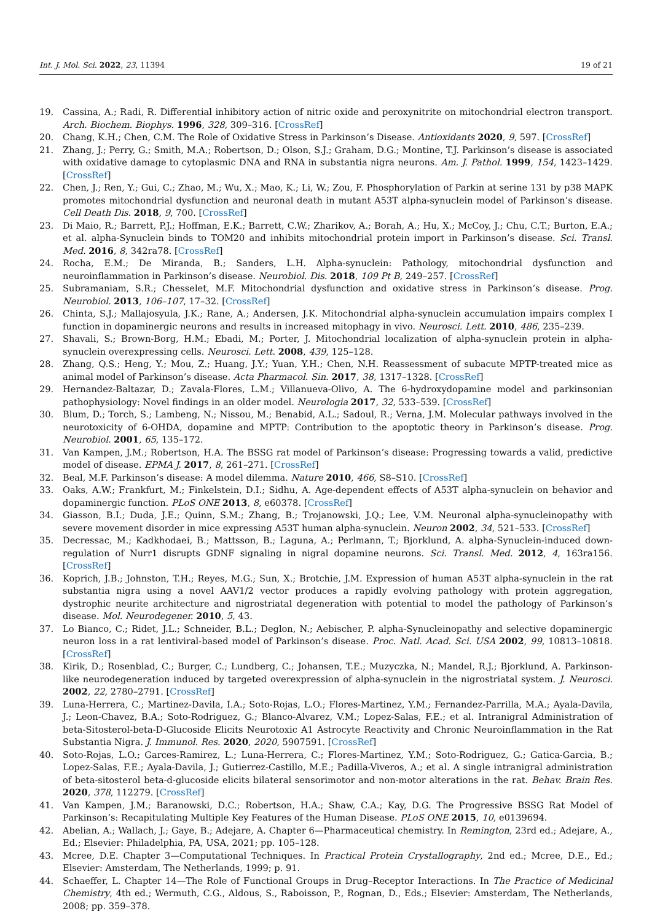Int. J. Mol. Sci. 2022, 23, 11394 19 of 21
19. Cassina, A.; Radi, R. Differential inhibitory action of nitric oxide and peroxynitrite on mitochondrial electron transport. Arch. Biochem. Biophys. 1996, 328, 309–316. [CrossRef]
20. Chang, K.H.; Chen, C.M. The Role of Oxidative Stress in Parkinson’s Disease. Antioxidants 2020, 9, 597. [CrossRef]
21. Zhang, J.; Perry, G.; Smith, M.A.; Robertson, D.; Olson, S.J.; Graham, D.G.; Montine, T.J. Parkinson’s disease is associated with oxidative damage to cytoplasmic DNA and RNA in substantia nigra neurons. Am. J. Pathol. 1999, 154, 1423–1429. [CrossRef]
22. Chen, J.; Ren, Y.; Gui, C.; Zhao, M.; Wu, X.; Mao, K.; Li, W.; Zou, F. Phosphorylation of Parkin at serine 131 by p38 MAPK promotes mitochondrial dysfunction and neuronal death in mutant A53T alpha-synuclein model of Parkinson’s disease. Cell Death Dis. 2018, 9, 700. [CrossRef]
23. Di Maio, R.; Barrett, P.J.; Hoffman, E.K.; Barrett, C.W.; Zharikov, A.; Borah, A.; Hu, X.; McCoy, J.; Chu, C.T.; Burton, E.A.; et al. alpha-Synuclein binds to TOM20 and inhibits mitochondrial protein import in Parkinson’s disease. Sci. Transl. Med. 2016, 8, 342ra78. [CrossRef]
24. Rocha, E.M.; De Miranda, B.; Sanders, L.H. Alpha-synuclein: Pathology, mitochondrial dysfunction and neuroinflammation in Parkinson’s disease. Neurobiol. Dis. 2018, 109 Pt B, 249–257. [CrossRef]
25. Subramaniam, S.R.; Chesselet, M.F. Mitochondrial dysfunction and oxidative stress in Parkinson’s disease. Prog. Neurobiol. 2013, 106–107, 17–32. [CrossRef]
26. Chinta, S.J.; Mallajosyula, J.K.; Rane, A.; Andersen, J.K. Mitochondrial alpha-synuclein accumulation impairs complex I function in dopaminergic neurons and results in increased mitophagy in vivo. Neurosci. Lett. 2010, 486, 235–239.
27. Shavali, S.; Brown-Borg, H.M.; Ebadi, M.; Porter, J. Mitochondrial localization of alpha-synuclein protein in alpha-synuclein overexpressing cells. Neurosci. Lett. 2008, 439, 125–128.
28. Zhang, Q.S.; Heng, Y.; Mou, Z.; Huang, J.Y.; Yuan, Y.H.; Chen, N.H. Reassessment of subacute MPTP-treated mice as animal model of Parkinson’s disease. Acta Pharmacol. Sin. 2017, 38, 1317–1328. [CrossRef]
29. Hernandez-Baltazar, D.; Zavala-Flores, L.M.; Villanueva-Olivo, A. The 6-hydroxydopamine model and parkinsonian pathophysiology: Novel findings in an older model. Neurologia 2017, 32, 533–539. [CrossRef]
30. Blum, D.; Torch, S.; Lambeng, N.; Nissou, M.; Benabid, A.L.; Sadoul, R.; Verna, J.M. Molecular pathways involved in the neurotoxicity of 6-OHDA, dopamine and MPTP: Contribution to the apoptotic theory in Parkinson’s disease. Prog. Neurobiol. 2001, 65, 135–172.
31. Van Kampen, J.M.; Robertson, H.A. The BSSG rat model of Parkinson’s disease: Progressing towards a valid, predictive model of disease. EPMA J. 2017, 8, 261–271. [CrossRef]
32. Beal, M.F. Parkinson’s disease: A model dilemma. Nature 2010, 466, S8–S10. [CrossRef]
33. Oaks, A.W.; Frankfurt, M.; Finkelstein, D.I.; Sidhu, A. Age-dependent effects of A53T alpha-synuclein on behavior and dopaminergic function. PLoS ONE 2013, 8, e60378. [CrossRef]
34. Giasson, B.I.; Duda, J.E.; Quinn, S.M.; Zhang, B.; Trojanowski, J.Q.; Lee, V.M. Neuronal alpha-synucleinopathy with severe movement disorder in mice expressing A53T human alpha-synuclein. Neuron 2002, 34, 521–533. [CrossRef]
35. Decressac, M.; Kadkhodaei, B.; Mattsson, B.; Laguna, A.; Perlmann, T.; Bjorklund, A. alpha-Synuclein-induced down-regulation of Nurr1 disrupts GDNF signaling in nigral dopamine neurons. Sci. Transl. Med. 2012, 4, 163ra156. [CrossRef]
36. Koprich, J.B.; Johnston, T.H.; Reyes, M.G.; Sun, X.; Brotchie, J.M. Expression of human A53T alpha-synuclein in the rat substantia nigra using a novel AAV1/2 vector produces a rapidly evolving pathology with protein aggregation, dystrophic neurite architecture and nigrostriatal degeneration with potential to model the pathology of Parkinson’s disease. Mol. Neurodegener. 2010, 5, 43.
37. Lo Bianco, C.; Ridet, J.L.; Schneider, B.L.; Deglon, N.; Aebischer, P. alpha-Synucleinopathy and selective dopaminergic neuron loss in a rat lentiviral-based model of Parkinson’s disease. Proc. Natl. Acad. Sci. USA 2002, 99, 10813–10818. [CrossRef]
38. Kirik, D.; Rosenblad, C.; Burger, C.; Lundberg, C.; Johansen, T.E.; Muzyczka, N.; Mandel, R.J.; Bjorklund, A. Parkinson-like neurodegeneration induced by targeted overexpression of alpha-synuclein in the nigrostriatal system. J. Neurosci. 2002, 22, 2780–2791. [CrossRef]
39. Luna-Herrera, C.; Martinez-Davila, I.A.; Soto-Rojas, L.O.; Flores-Martinez, Y.M.; Fernandez-Parrilla, M.A.; Ayala-Davila, J.; Leon-Chavez, B.A.; Soto-Rodriguez, G.; Blanco-Alvarez, V.M.; Lopez-Salas, F.E.; et al. Intranigral Administration of beta-Sitosterol-beta-D-Glucoside Elicits Neurotoxic A1 Astrocyte Reactivity and Chronic Neuroinflammation in the Rat Substantia Nigra. J. Immunol. Res. 2020, 2020, 5907591. [CrossRef]
40. Soto-Rojas, L.O.; Garces-Ramirez, L.; Luna-Herrera, C.; Flores-Martinez, Y.M.; Soto-Rodriguez, G.; Gatica-Garcia, B.; Lopez-Salas, F.E.; Ayala-Davila, J.; Gutierrez-Castillo, M.E.; Padilla-Viveros, A.; et al. A single intranigral administration of beta-sitosterol beta-d-glucoside elicits bilateral sensorimotor and non-motor alterations in the rat. Behav. Brain Res. 2020, 378, 112279. [CrossRef]
41. Van Kampen, J.M.; Baranowski, D.C.; Robertson, H.A.; Shaw, C.A.; Kay, D.G. The Progressive BSSG Rat Model of Parkinson’s: Recapitulating Multiple Key Features of the Human Disease. PLoS ONE 2015, 10, e0139694.
42. Abelian, A.; Wallach, J.; Gaye, B.; Adejare, A. Chapter 6—Pharmaceutical chemistry. In Remington, 23rd ed.; Adejare, A., Ed.; Elsevier: Philadelphia, PA, USA, 2021; pp. 105–128.
43. Mcree, D.E. Chapter 3—Computational Techniques. In Practical Protein Crystallography, 2nd ed.; Mcree, D.E., Ed.; Elsevier: Amsterdam, The Netherlands, 1999; p. 91.
44. Schaeffer, L. Chapter 14—The Role of Functional Groups in Drug–Receptor Interactions. In The Practice of Medicinal Chemistry, 4th ed.; Wermuth, C.G., Aldous, S., Raboisson, P., Rognan, D., Eds.; Elsevier: Amsterdam, The Netherlands, 2008; pp. 359–378.